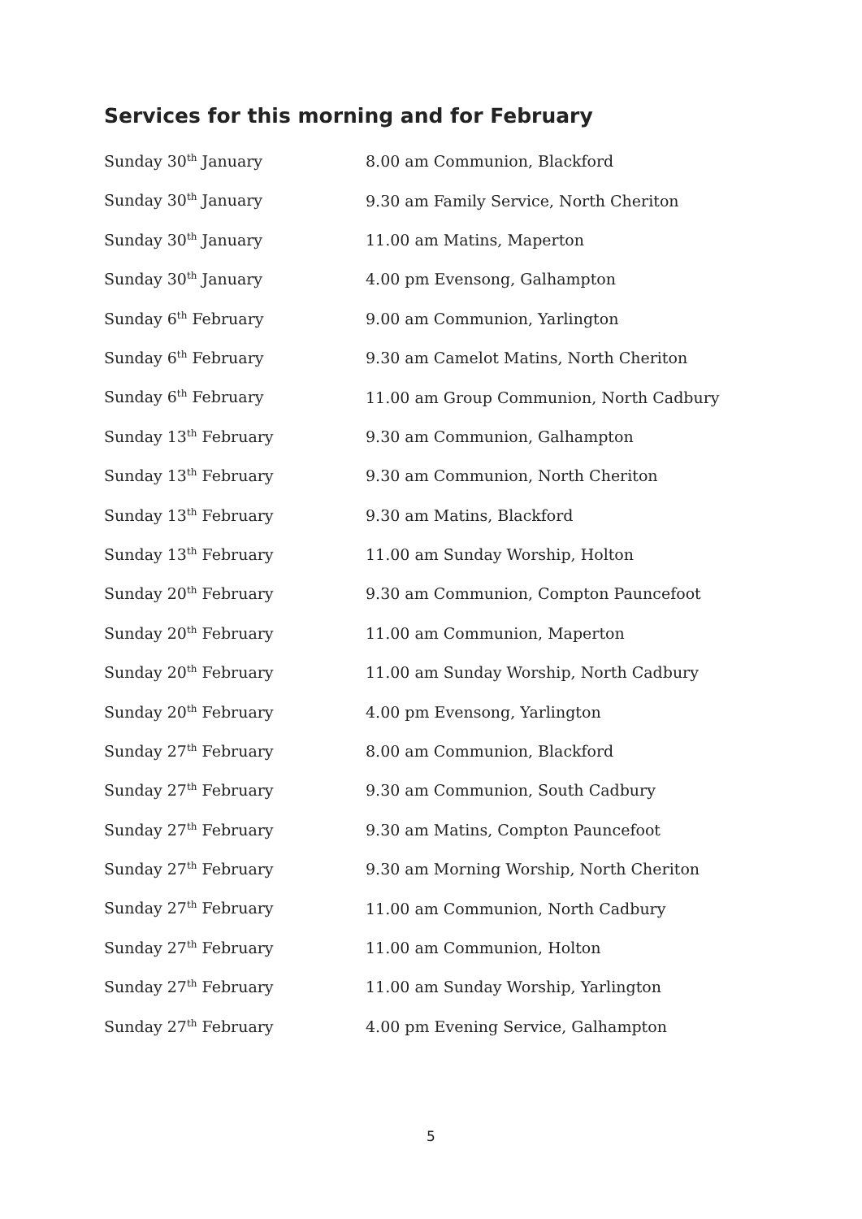Services for this morning and for February
| Sunday 30<sup>th</sup> January | 8.00 am Communion, Blackford |
| Sunday 30<sup>th</sup> January | 9.30 am Family Service, North Cheriton |
| Sunday 30<sup>th</sup> January | 11.00 am Matins, Maperton |
| Sunday 30<sup>th</sup> January | 4.00 pm Evensong, Galhampton |
| Sunday 6<sup>th</sup> February | 9.00 am Communion, Yarlington |
| Sunday 6<sup>th</sup> February | 9.30 am Camelot Matins, North Cheriton |
| Sunday 6<sup>th</sup> February | 11.00 am Group Communion, North Cadbury |
| Sunday 13<sup>th</sup> February | 9.30 am Communion, Galhampton |
| Sunday 13<sup>th</sup> February | 9.30 am Communion, North Cheriton |
| Sunday 13<sup>th</sup> February | 9.30 am Matins, Blackford |
| Sunday 13<sup>th</sup> February | 11.00 am Sunday Worship, Holton |
| Sunday 20<sup>th</sup> February | 9.30 am Communion, Compton Pauncefoot |
| Sunday 20<sup>th</sup> February | 11.00 am Communion, Maperton |
| Sunday 20<sup>th</sup> February | 11.00 am Sunday Worship, North Cadbury |
| Sunday 20<sup>th</sup> February | 4.00 pm Evensong, Yarlington |
| Sunday 27<sup>th</sup> February | 8.00 am Communion, Blackford |
| Sunday 27<sup>th</sup> February | 9.30 am Communion, South Cadbury |
| Sunday 27<sup>th</sup> February | 9.30 am Matins, Compton Pauncefoot |
| Sunday 27<sup>th</sup> February | 9.30 am Morning Worship, North Cheriton |
| Sunday 27<sup>th</sup> February | 11.00 am Communion, North Cadbury |
| Sunday 27<sup>th</sup> February | 11.00 am Communion, Holton |
| Sunday 27<sup>th</sup> February | 11.00 am Sunday Worship, Yarlington |
| Sunday 27<sup>th</sup> February | 4.00 pm Evening Service, Galhampton |
5